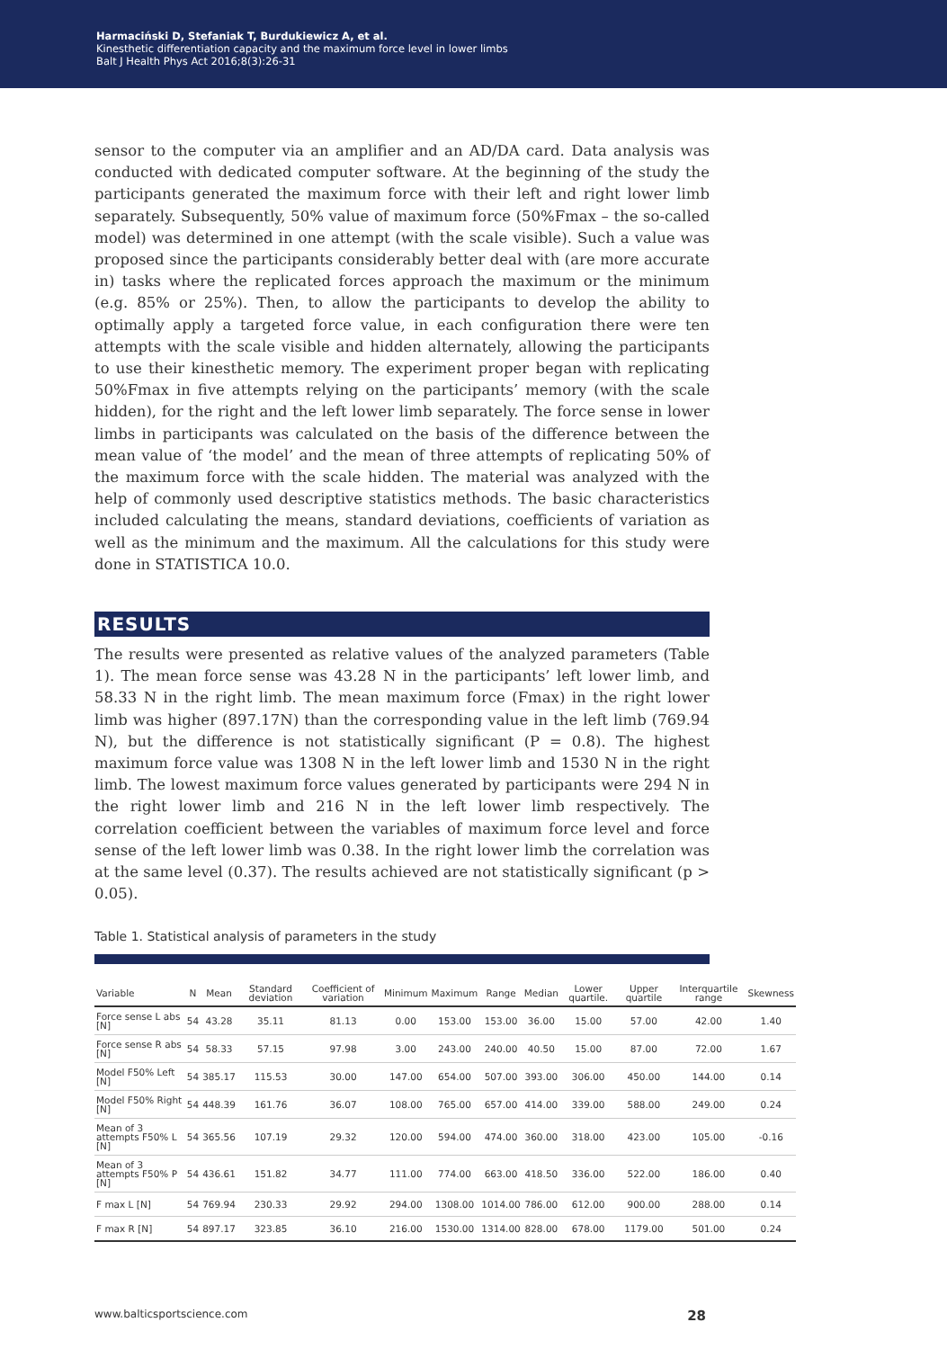Harmaciński D, Stefaniak T, Burdukiewicz A, et al.
Kinesthetic differentiation capacity and the maximum force level in lower limbs
Balt J Health Phys Act 2016;8(3):26-31
sensor to the computer via an amplifier and an AD/DA card. Data analysis was conducted with dedicated computer software. At the beginning of the study the participants generated the maximum force with their left and right lower limb separately. Subsequently, 50% value of maximum force (50%Fmax – the so-called model) was determined in one attempt (with the scale visible). Such a value was proposed since the participants considerably better deal with (are more accurate in) tasks where the replicated forces approach the maximum or the minimum (e.g. 85% or 25%). Then, to allow the participants to develop the ability to optimally apply a targeted force value, in each configuration there were ten attempts with the scale visible and hidden alternately, allowing the participants to use their kinesthetic memory. The experiment proper began with replicating 50%Fmax in five attempts relying on the participants’ memory (with the scale hidden), for the right and the left lower limb separately. The force sense in lower limbs in participants was calculated on the basis of the difference between the mean value of ‘the model’ and the mean of three attempts of replicating 50% of the maximum force with the scale hidden. The material was analyzed with the help of commonly used descriptive statistics methods. The basic characteristics included calculating the means, standard deviations, coefficients of variation as well as the minimum and the maximum. All the calculations for this study were done in STATISTICA 10.0.
RESULTS
The results were presented as relative values of the analyzed parameters (Table 1). The mean force sense was 43.28 N in the participants’ left lower limb, and 58.33 N in the right limb. The mean maximum force (Fmax) in the right lower limb was higher (897.17N) than the corresponding value in the left limb (769.94 N), but the difference is not statistically significant (P = 0.8). The highest maximum force value was 1308 N in the left lower limb and 1530 N in the right limb. The lowest maximum force values generated by participants were 294 N in the right lower limb and 216 N in the left lower limb respectively. The correlation coefficient between the variables of maximum force level and force sense of the left lower limb was 0.38. In the right lower limb the correlation was at the same level (0.37). The results achieved are not statistically significant (p > 0.05).
Table 1. Statistical analysis of parameters in the study
| Variable | N | Mean | Standard deviation | Coefficient of variation | Minimum | Maximum | Range | Median | Lower quartile. | Upper quartile | Interquartile range | Skewness |
| --- | --- | --- | --- | --- | --- | --- | --- | --- | --- | --- | --- | --- |
| Force sense L abs [N] | 54 | 43.28 | 35.11 | 81.13 | 0.00 | 153.00 | 153.00 | 36.00 | 15.00 | 57.00 | 42.00 | 1.40 |
| Force sense R abs [N] | 54 | 58.33 | 57.15 | 97.98 | 3.00 | 243.00 | 240.00 | 40.50 | 15.00 | 87.00 | 72.00 | 1.67 |
| Model F50% Left [N] | 54 | 385.17 | 115.53 | 30.00 | 147.00 | 654.00 | 507.00 | 393.00 | 306.00 | 450.00 | 144.00 | 0.14 |
| Model F50% Right [N] | 54 | 448.39 | 161.76 | 36.07 | 108.00 | 765.00 | 657.00 | 414.00 | 339.00 | 588.00 | 249.00 | 0.24 |
| Mean of 3 attempts F50% L [N] | 54 | 365.56 | 107.19 | 29.32 | 120.00 | 594.00 | 474.00 | 360.00 | 318.00 | 423.00 | 105.00 | -0.16 |
| Mean of 3 attempts F50% P [N] | 54 | 436.61 | 151.82 | 34.77 | 111.00 | 774.00 | 663.00 | 418.50 | 336.00 | 522.00 | 186.00 | 0.40 |
| F max L [N] | 54 | 769.94 | 230.33 | 29.92 | 294.00 | 1308.00 | 1014.00 | 786.00 | 612.00 | 900.00 | 288.00 | 0.14 |
| F max R [N] | 54 | 897.17 | 323.85 | 36.10 | 216.00 | 1530.00 | 1314.00 | 828.00 | 678.00 | 1179.00 | 501.00 | 0.24 |
www.balticsportscience.com 28